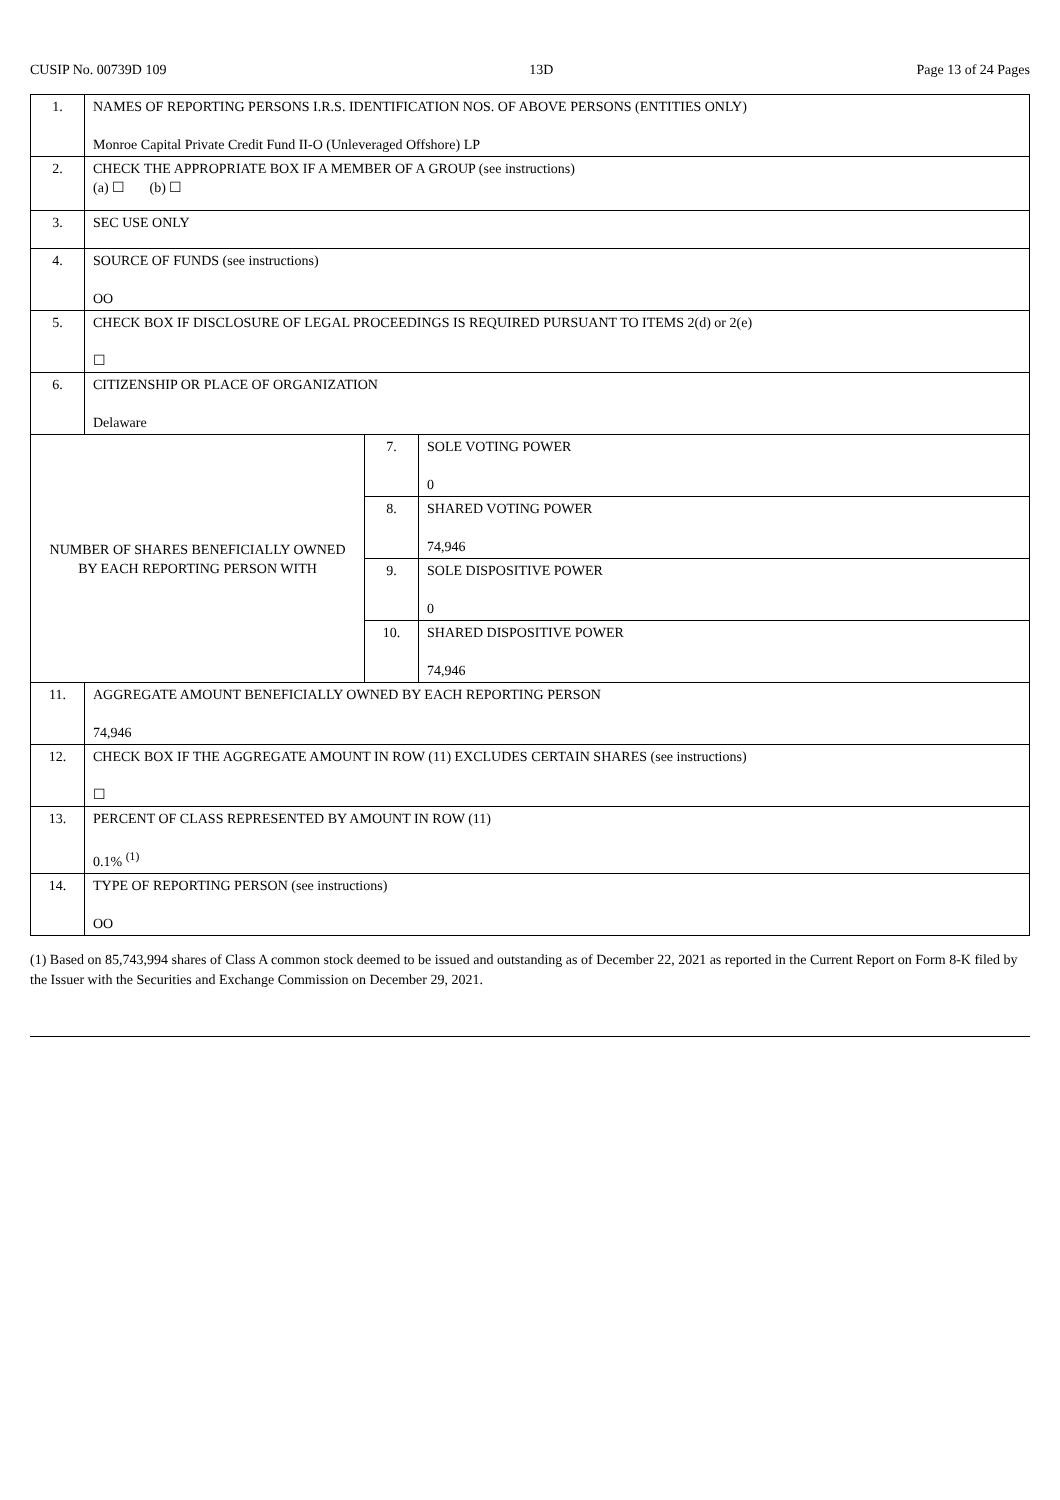CUSIP No. 00739D 109 13D Page 13 of 24 Pages
| 1. | NAMES OF REPORTING PERSONS I.R.S. IDENTIFICATION NOS. OF ABOVE PERSONS (ENTITIES ONLY) Monroe Capital Private Credit Fund II-O (Unleveraged Offshore) LP | | |
| 2. | CHECK THE APPROPRIATE BOX IF A MEMBER OF A GROUP (see instructions) (a) ☐ (b) ☐ | | |
| 3. | SEC USE ONLY | | |
| 4. | SOURCE OF FUNDS (see instructions) OO | | |
| 5. | CHECK BOX IF DISCLOSURE OF LEGAL PROCEEDINGS IS REQUIRED PURSUANT TO ITEMS 2(d) or 2(e) ☐ | | |
| 6. | CITIZENSHIP OR PLACE OF ORGANIZATION Delaware | | |
| NUMBER OF SHARES BENEFICIALLY OWNED BY EACH REPORTING PERSON WITH | | 7. | SOLE VOTING POWER 0 |
| | | 8. | SHARED VOTING POWER 74,946 |
| | | 9. | SOLE DISPOSITIVE POWER 0 |
| | | 10. | SHARED DISPOSITIVE POWER 74,946 |
| 11. | AGGREGATE AMOUNT BENEFICIALLY OWNED BY EACH REPORTING PERSON 74,946 | | |
| 12. | CHECK BOX IF THE AGGREGATE AMOUNT IN ROW (11) EXCLUDES CERTAIN SHARES (see instructions) ☐ | | |
| 13. | PERCENT OF CLASS REPRESENTED BY AMOUNT IN ROW (11) 0.1% <sup>(1)</sup> | | |
| 14. | TYPE OF REPORTING PERSON (see instructions) OO | | |
(1) Based on 85,743,994 shares of Class A common stock deemed to be issued and outstanding as of December 22, 2021 as reported in the Current Report on Form 8-K filed by the Issuer with the Securities and Exchange Commission on December 29, 2021.